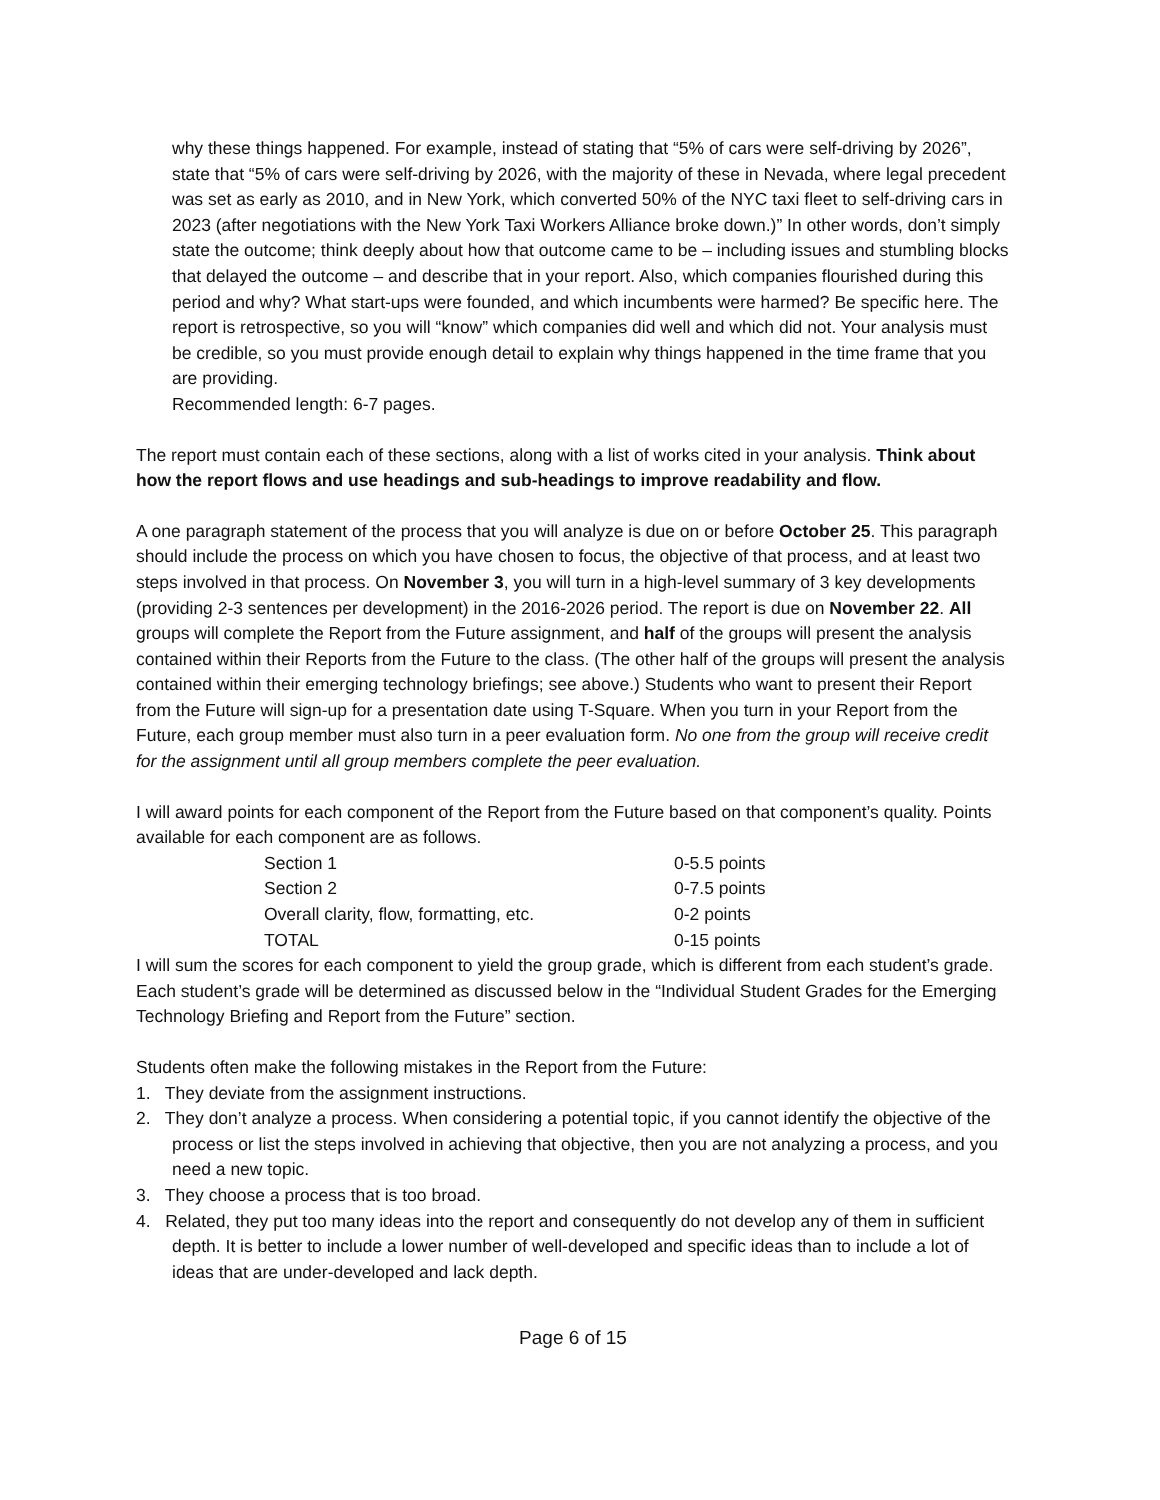why these things happened. For example, instead of stating that “5% of cars were self-driving by 2026”, state that “5% of cars were self-driving by 2026, with the majority of these in Nevada, where legal precedent was set as early as 2010, and in New York, which converted 50% of the NYC taxi fleet to self-driving cars in 2023 (after negotiations with the New York Taxi Workers Alliance broke down.)” In other words, don’t simply state the outcome; think deeply about how that outcome came to be – including issues and stumbling blocks that delayed the outcome – and describe that in your report. Also, which companies flourished during this period and why? What start-ups were founded, and which incumbents were harmed? Be specific here. The report is retrospective, so you will “know” which companies did well and which did not. Your analysis must be credible, so you must provide enough detail to explain why things happened in the time frame that you are providing.
Recommended length: 6-7 pages.
The report must contain each of these sections, along with a list of works cited in your analysis. Think about how the report flows and use headings and sub-headings to improve readability and flow.
A one paragraph statement of the process that you will analyze is due on or before October 25. This paragraph should include the process on which you have chosen to focus, the objective of that process, and at least two steps involved in that process. On November 3, you will turn in a high-level summary of 3 key developments (providing 2-3 sentences per development) in the 2016-2026 period. The report is due on November 22. All groups will complete the Report from the Future assignment, and half of the groups will present the analysis contained within their Reports from the Future to the class. (The other half of the groups will present the analysis contained within their emerging technology briefings; see above.) Students who want to present their Report from the Future will sign-up for a presentation date using T-Square. When you turn in your Report from the Future, each group member must also turn in a peer evaluation form. No one from the group will receive credit for the assignment until all group members complete the peer evaluation.
I will award points for each component of the Report from the Future based on that component’s quality. Points available for each component are as follows.
| Section 1 | 0-5.5 points |
| Section 2 | 0-7.5 points |
| Overall clarity, flow, formatting, etc. | 0-2 points |
| TOTAL | 0-15 points |
I will sum the scores for each component to yield the group grade, which is different from each student’s grade. Each student’s grade will be determined as discussed below in the “Individual Student Grades for the Emerging Technology Briefing and Report from the Future” section.
Students often make the following mistakes in the Report from the Future:
1. They deviate from the assignment instructions.
2. They don’t analyze a process. When considering a potential topic, if you cannot identify the objective of the process or list the steps involved in achieving that objective, then you are not analyzing a process, and you need a new topic.
3. They choose a process that is too broad.
4. Related, they put too many ideas into the report and consequently do not develop any of them in sufficient depth. It is better to include a lower number of well-developed and specific ideas than to include a lot of ideas that are under-developed and lack depth.
Page 6 of 15